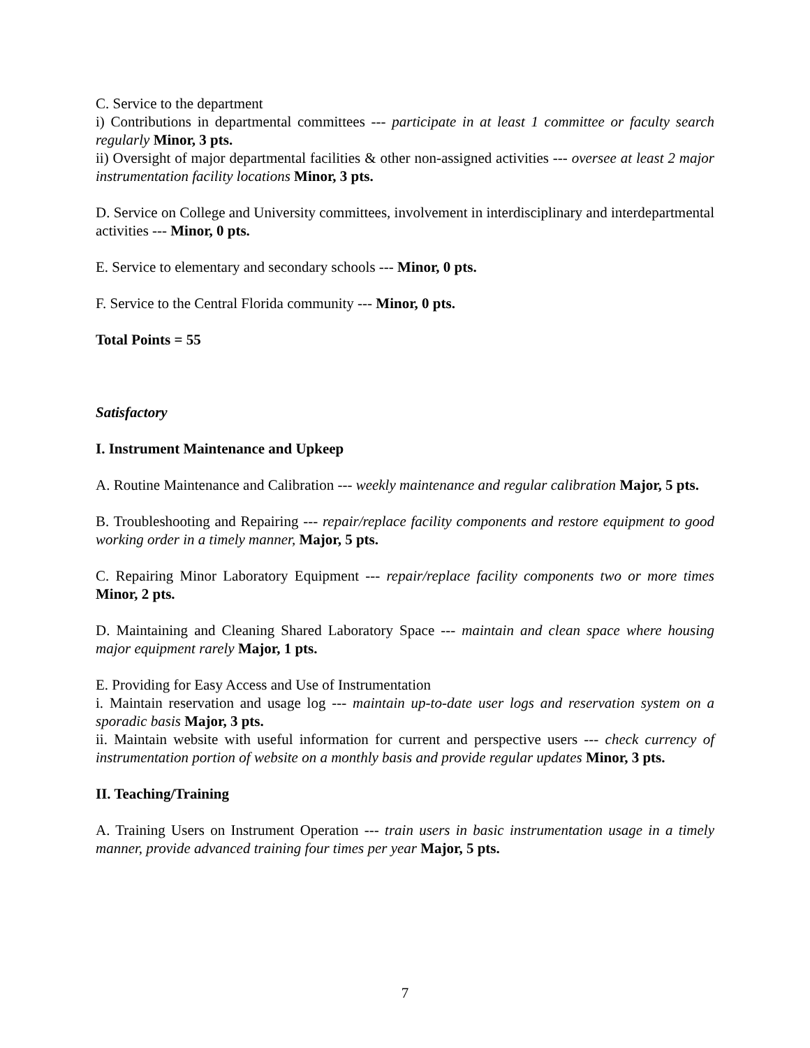C. Service to the department
i) Contributions in departmental committees --- participate in at least 1 committee or faculty search regularly Minor, 3 pts.
ii) Oversight of major departmental facilities & other non-assigned activities --- oversee at least 2 major instrumentation facility locations Minor, 3 pts.
D. Service on College and University committees, involvement in interdisciplinary and interdepartmental activities --- Minor, 0 pts.
E. Service to elementary and secondary schools --- Minor, 0 pts.
F. Service to the Central Florida community --- Minor, 0 pts.
Total Points = 55
Satisfactory
I. Instrument Maintenance and Upkeep
A. Routine Maintenance and Calibration --- weekly maintenance and regular calibration Major, 5 pts.
B. Troubleshooting and Repairing --- repair/replace facility components and restore equipment to good working order in a timely manner, Major, 5 pts.
C. Repairing Minor Laboratory Equipment --- repair/replace facility components two or more times Minor, 2 pts.
D. Maintaining and Cleaning Shared Laboratory Space --- maintain and clean space where housing major equipment rarely Major, 1 pts.
E. Providing for Easy Access and Use of Instrumentation
i. Maintain reservation and usage log --- maintain up-to-date user logs and reservation system on a sporadic basis Major, 3 pts.
ii. Maintain website with useful information for current and perspective users --- check currency of instrumentation portion of website on a monthly basis and provide regular updates Minor, 3 pts.
II. Teaching/Training
A. Training Users on Instrument Operation --- train users in basic instrumentation usage in a timely manner, provide advanced training four times per year Major, 5 pts.
7